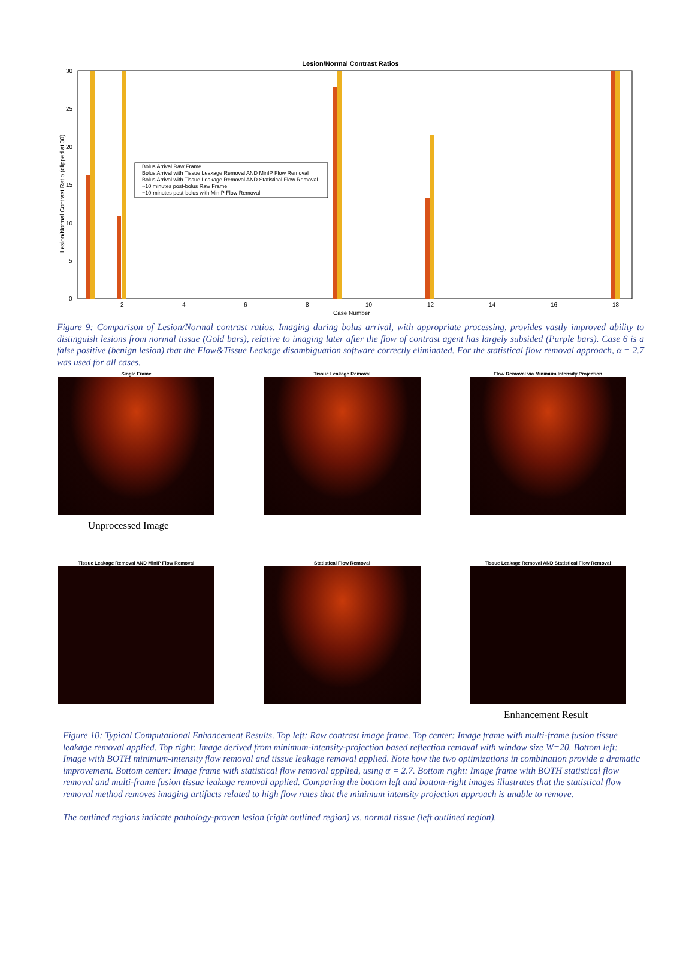Lesion/Normal Contrast Ratios
30
25
20
15
10
5
0
2
4
6
8
10
12
14
16
18
Case Number
Lesion/Normal Contrast Ratio (clipped at 30)
Bolus Arrival Raw Frame
Bolus Arrival with Tissue Leakage Removal AND MinIP Flow Removal
Bolus Arrival with Tissue Leakage Removal AND Statistical Flow Removal
~10 minutes post-bolus Raw Frame
~10-minutes post-bolus with MinIP Flow Removal
Figure 9: Comparison of Lesion/Normal contrast ratios. Imaging during bolus arrival, with appropriate processing, provides vastly improved ability to distinguish lesions from normal tissue (Gold bars), relative to imaging later after the flow of contrast agent has largely subsided (Purple bars). Case 6 is a false positive (benign lesion) that the Flow&Tissue Leakage disambiguation software correctly eliminated. For the statistical flow removal approach, α = 2.7 was used for all cases.
Single Frame
Unprocessed Image
Tissue Leakage Removal Flow Removal via Minimum Intensity Projection
Tissue Leakage Removal AND MinIP Flow Removal
Statistical Flow Removal Tissue Leakage Removal AND Statistical Flow Removal
Enhancement Result
Figure 10: Typical Computational Enhancement Results. Top left: Raw contrast image frame. Top center: Image frame with multi-frame fusion tissue leakage removal applied. Top right: Image derived from minimum-intensity-projection based reflection removal with window size W=20. Bottom left: Image with BOTH minimum-intensity flow removal and tissue leakage removal applied. Note how the two optimizations in combination provide a dramatic improvement. Bottom center: Image frame with statistical flow removal applied, using α = 2.7. Bottom right: Image frame with BOTH statistical flow removal and multi-frame fusion tissue leakage removal applied. Comparing the bottom left and bottom-right images illustrates that the statistical flow removal method removes imaging artifacts related to high flow rates that the minimum intensity projection approach is unable to remove.
The outlined regions indicate pathology-proven lesion (right outlined region) vs. normal tissue (left outlined region).